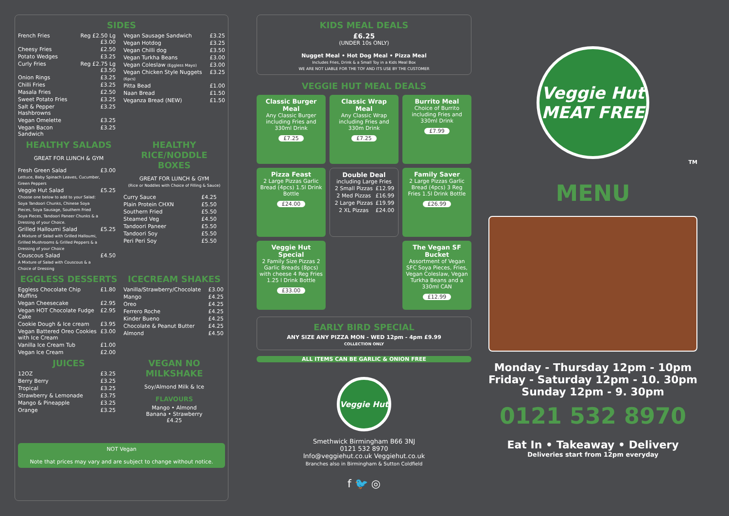SIDES
| French Fries | Reg £2.50 Lg £3.00 |
| Cheesy Fries | £2.50 |
| Potato Wedges | £3.25 |
| Curly Fries | Reg £2.75 Lg £3.50 |
| Onion Rings | £3.25 |
| Chilli Fries | £3.25 |
| Masala Fries | £2.50 |
| Sweet Potato Fries | £3.25 |
| Salt & Pepper Hashbrowns | £3.25 |
| Vegan Omelette | £3.25 |
| Vegan Bacon Sandwich | £3.25 |
| Vegan Sausage Sandwich | £3.25 |
| Vegan Hotdog | £3.25 |
| Vegan Chilli dog | £3.50 |
| Vegan Turkha Beans | £3.00 |
| Vegan Coleslaw (Eggless Mayo) | £3.00 |
| Vegan Chicken Style Nuggets (6pcs) | £3.25 |
| Pitta Bead | £1.00 |
| Naan Bread | £1.50 |
| Veganza Bread (NEW) | £1.50 |
HEALTHY SALADS
GREAT FOR LUNCH & GYM
| Fresh Green Salad Lettuce, Baby Spinach Leaves, Cucumber, Green Peppers | £3.00 |
| Veggie Hut Salad Choose one below to add to your Salad: Soya Tandoori Chunks, Chinese Soya Pieces, Soya Sausage, Southern Fried Soya Pieces, Tandoori Paneer Chunks & a Dressing of your Choice. | £5.25 |
| Grilled Halloumi Salad A Mixture of Salad with Grilled Halloumi, Grilled Mushrooms & Grilled Peppers & a Dressing of your Choice | £5.25 |
| Couscous Salad A Mixture of Salad with Couscous & a Choice of Dressing | £4.50 |
HEALTHY RICE/NODDLE BOXES
GREAT FOR LUNCH & GYM
(Rice or Noddles with Choice of Filling & Sauce)
| Curry Sauce | £4.25 |
| Plain Protein CHXN | £5.50 |
| Southern Fried | £5.50 |
| Steamed Veg | £4.50 |
| Tandoori Paneer | £5.50 |
| Tandoori Soy | £5.50 |
| Peri Peri Soy | £5.50 |
EGGLESS DESSERTS
| Eggless Chocolate Chip Muffins | £1.80 |
| Vegan Cheesecake | £2.95 |
| Vegan HOT Chocolate Fudge Cake | £2.95 |
| Cookie Dough & Ice cream | £3.95 |
| Vegan Battered Oreo Cookies with Ice Cream | £3.00 |
| Vanilla Ice Cream Tub | £1.00 |
| Vegan Ice Cream | £2.00 |
ICECREAM SHAKES
| Vanilla/Strawberry/Chocolate | £3.00 |
| Mango | £4.25 |
| Oreo | £4.25 |
| Ferrero Roche | £4.25 |
| Kinder Bueno | £4.25 |
| Chocolate & Peanut Butter | £4.25 |
| Almond | £4.50 |
JUICES
| 12OZ | £3.25 |
| Berry Berry | £3.25 |
| Tropical | £3.25 |
| Strawberry & Lemonade | £3.75 |
| Mango & Pineapple | £3.25 |
| Orange | £3.25 |
VEGAN NO MILKSHAKE
Soy/Almond Milk & Ice
FLAVOURS
Mango • Almond
Banana • Strawberry
£4.25
NOT Vegan
Note that prices may vary and are subject to change without notice.
KIDS MEAL DEALS
£6.25
(UNDER 10s ONLY)
Nugget Meal • Hot Dog Meal • Pizza Meal
Includes Fries, Drink & a Small Toy in a Kids Meal Box
WE ARE NOT LIABLE FOR THE TOY AND ITS USE BY THE CUSTOMER
VEGGIE HUT MEAL DEALS
Classic Burger Meal
Any Classic Burger including Fries and 330ml Drink
£7.25
Classic Wrap Meal
Any Classic Wrap including Fries and 330m Drink
£7.25
Burrito Meal
Choice of Burrito including Fries and 330ml Drink
£7.99
Pizza Feast
2 Large Pizzas Garlic Bread (4pcs) 1.5l Drink Bottle
£24.00
Double Deal
including Large Fries
| 2 Small Pizzas | £12.99 |
| 2 Med Pizzas | £16.99 |
| 2 Large Pizzas | £19.99 |
| 2 XL Pizzas | £24.00 |
Family Saver
2 Large Pizzas Garlic Bread (4pcs) 3 Reg Fries 1.5l Drink Bottle
£26.99
Veggie Hut Special
2 Family Size Pizzas 2 Garlic Breads (8pcs) with cheese 4 Reg Fries 1.25 l Drink Bottle
£33.00
The Vegan SF Bucket
Assortment of Vegan SFC Soya Pieces, Fries, Vegan Coleslaw, Vegan Turkha Beans and a 330ml CAN
£12.99
EARLY BIRD SPECIAL
ANY SIZE ANY PIZZA MON - WED 12pm - 4pm £9.99
COLLECTION ONLY
ALL ITEMS CAN BE GARLIC & ONION FREE
Veggie Hut
Smethwick Birmingham B66 3NJ
0121 532 8970
Info@veggiehut.co.uk Veggiehut.co.uk
Branches also in Birmingham & Sutton Coldfield
f 🐦 ◎
Veggie Hut
MEAT FREE
TM
MENU
Monday - Thursday 12pm - 10pm
Friday - Saturday 12pm - 10. 30pm
Sunday 12pm - 9. 30pm
0121 532 8970
Eat In • Takeaway • Delivery
Deliveries start from 12pm everyday